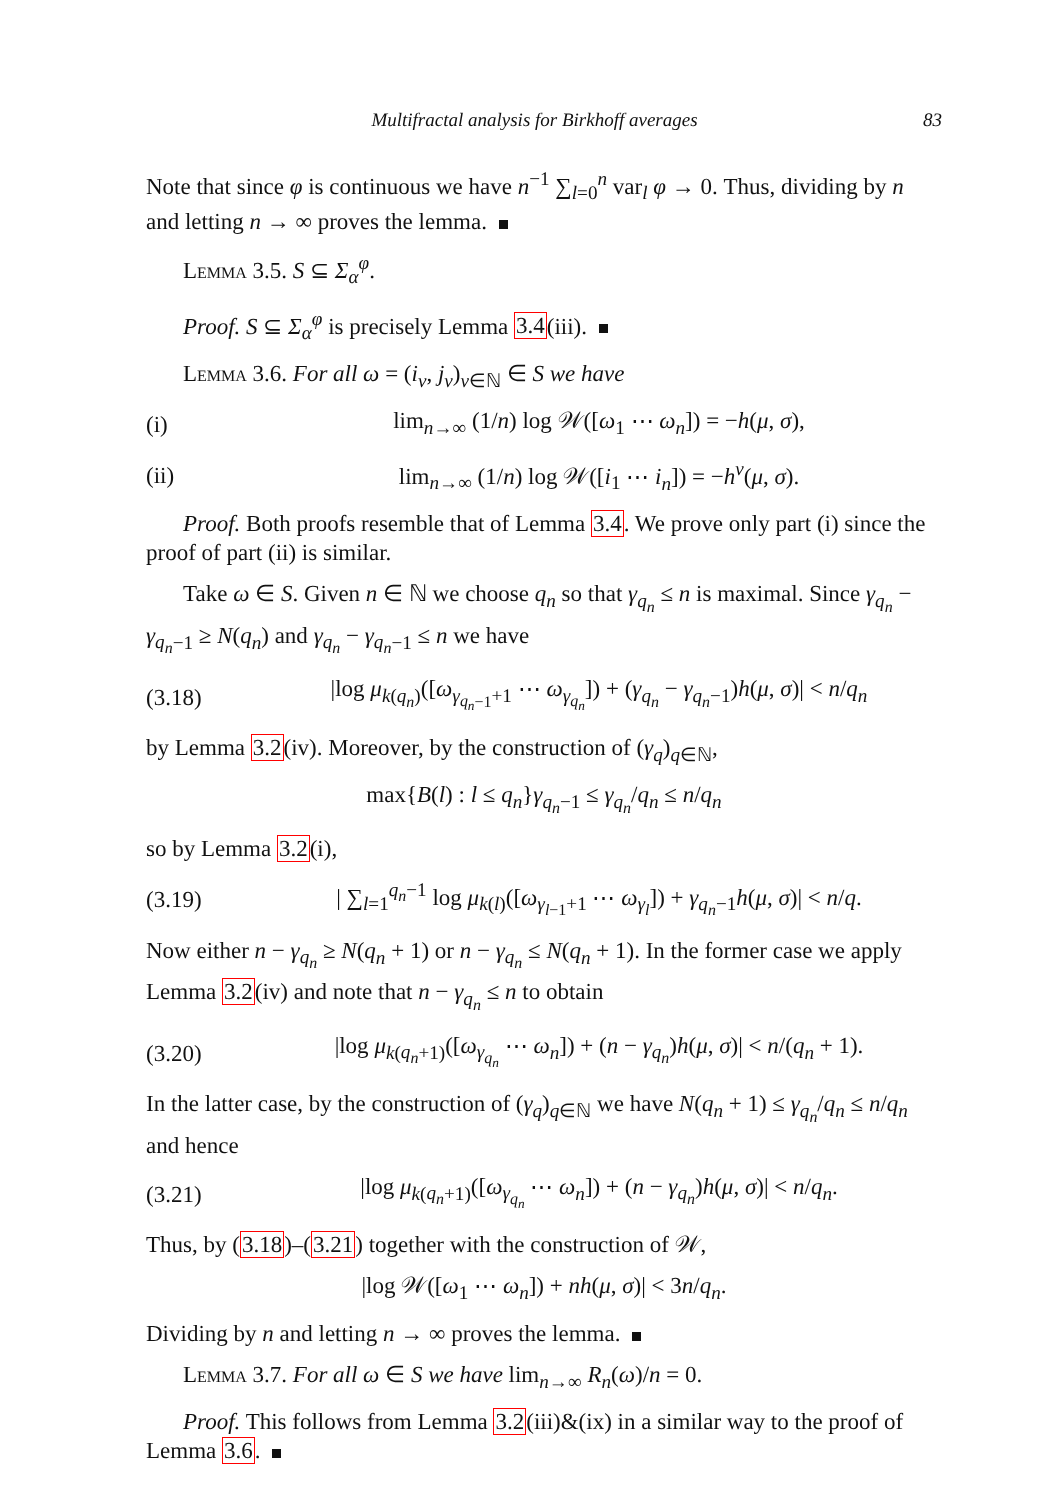Multifractal analysis for Birkhoff averages 83
Note that since φ is continuous we have n<sup>−1</sup> ∑<sub>l=0</sub><sup>n</sup> var<sub>l</sub> φ → 0. Thus, dividing by n and letting n → ∞ proves the lemma.
Lemma 3.5. S ⊆ Σ<sub>α</sub><sup>φ</sup>.
Proof. S ⊆ Σ<sub>α</sub><sup>φ</sup> is precisely Lemma 3.4(iii).
Lemma 3.6. For all ω = (i<sub>ν</sub>, j<sub>ν</sub>)<sub>ν∈ℕ</sub> ∈ S we have
(i) lim<sub>n→∞</sub> (1/n) log 𝒲([ω<sub>1</sub> ⋯ ω<sub>n</sub>]) = −h(μ, σ),
(ii) lim<sub>n→∞</sub> (1/n) log 𝒲([i<sub>1</sub> ⋯ i<sub>n</sub>]) = −h<sup>v</sup>(μ, σ).
Proof. Both proofs resemble that of Lemma 3.4. We prove only part (i) since the proof of part (ii) is similar.
Take ω ∈ S. Given n ∈ ℕ we choose q<sub>n</sub> so that γ<sub>q<sub>n</sub></sub> ≤ n is maximal. Since γ<sub>q<sub>n</sub></sub> − γ<sub>q<sub>n</sub>−1</sub> ≥ N(q<sub>n</sub>) and γ<sub>q<sub>n</sub></sub> − γ<sub>q<sub>n</sub>−1</sub> ≤ n we have
(3.18) |log μ<sub>k(q<sub>n</sub>)</sub>([ω<sub>γ<sub>q<sub>n</sub>−1</sub>+1</sub> ⋯ ω<sub>γ<sub>q<sub>n</sub></sub></sub>]) + (γ<sub>q<sub>n</sub></sub> − γ<sub>q<sub>n</sub>−1</sub>)h(μ, σ)| < n/q<sub>n</sub>
by Lemma 3.2(iv). Moreover, by the construction of (γ<sub>q</sub>)<sub>q∈ℕ</sub>,
max{B(l) : l ≤ q<sub>n</sub>}γ<sub>q<sub>n</sub>−1</sub> ≤ γ<sub>q<sub>n</sub></sub>/q<sub>n</sub> ≤ n/q<sub>n</sub>
so by Lemma 3.2(i),
(3.19) | ∑<sub>l=1</sub><sup>q<sub>n</sub>−1</sup> log μ<sub>k(l)</sub>([ω<sub>γ<sub>l−1</sub>+1</sub> ⋯ ω<sub>γ<sub>l</sub></sub>]) + γ<sub>q<sub>n</sub>−1</sub>h(μ, σ)| < n/q.
Now either n − γ<sub>q<sub>n</sub></sub> ≥ N(q<sub>n</sub> + 1) or n − γ<sub>q<sub>n</sub></sub> ≤ N(q<sub>n</sub> + 1). In the former case we apply Lemma 3.2(iv) and note that n − γ<sub>q<sub>n</sub></sub> ≤ n to obtain
(3.20) |log μ<sub>k(q<sub>n</sub>+1)</sub>([ω<sub>γ<sub>q<sub>n</sub></sub></sub> ⋯ ω<sub>n</sub>]) + (n − γ<sub>q<sub>n</sub></sub>)h(μ, σ)| < n/(q<sub>n</sub> + 1).
In the latter case, by the construction of (γ<sub>q</sub>)<sub>q∈ℕ</sub> we have N(q<sub>n</sub> + 1) ≤ γ<sub>q<sub>n</sub></sub>/q<sub>n</sub> ≤ n/q<sub>n</sub> and hence
(3.21) |log μ<sub>k(q<sub>n</sub>+1)</sub>([ω<sub>γ<sub>q<sub>n</sub></sub></sub> ⋯ ω<sub>n</sub>]) + (n − γ<sub>q<sub>n</sub></sub>)h(μ, σ)| < n/q<sub>n</sub>.
Thus, by (3.18)–(3.21) together with the construction of 𝒲,
|log 𝒲([ω<sub>1</sub> ⋯ ω<sub>n</sub>]) + nh(μ, σ)| < 3n/q<sub>n</sub>.
Dividing by n and letting n → ∞ proves the lemma.
Lemma 3.7. For all ω ∈ S we have lim<sub>n→∞</sub> R<sub>n</sub>(ω)/n = 0.
Proof. This follows from Lemma 3.2(iii)&(ix) in a similar way to the proof of Lemma 3.6.